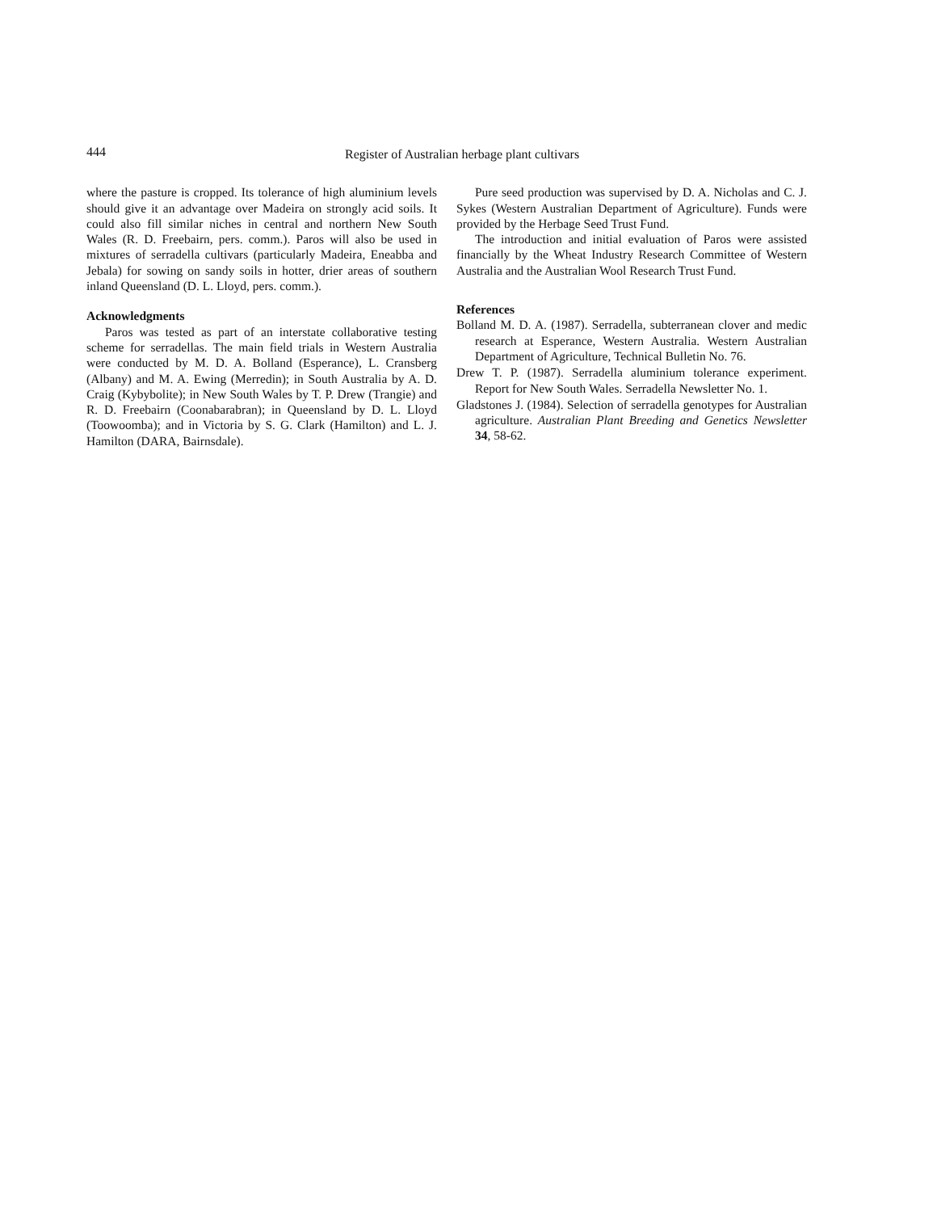444
Register of Australian herbage plant cultivars
where the pasture is cropped. Its tolerance of high aluminium levels should give it an advantage over Madeira on strongly acid soils. It could also fill similar niches in central and northern New South Wales (R. D. Freebairn, pers. comm.). Paros will also be used in mixtures of serradella cultivars (particularly Madeira, Eneabba and Jebala) for sowing on sandy soils in hotter, drier areas of southern inland Queensland (D. L. Lloyd, pers. comm.).
Acknowledgments
Paros was tested as part of an interstate collaborative testing scheme for serradellas. The main field trials in Western Australia were conducted by M. D. A. Bolland (Esperance), L. Cransberg (Albany) and M. A. Ewing (Merredin); in South Australia by A. D. Craig (Kybybolite); in New South Wales by T. P. Drew (Trangie) and R. D. Freebairn (Coonabarabran); in Queensland by D. L. Lloyd (Toowoomba); and in Victoria by S. G. Clark (Hamilton) and L. J. Hamilton (DARA, Bairnsdale).
Pure seed production was supervised by D. A. Nicholas and C. J. Sykes (Western Australian Department of Agriculture). Funds were provided by the Herbage Seed Trust Fund.
The introduction and initial evaluation of Paros were assisted financially by the Wheat Industry Research Committee of Western Australia and the Australian Wool Research Trust Fund.
References
Bolland M. D. A. (1987). Serradella, subterranean clover and medic research at Esperance, Western Australia. Western Australian Department of Agriculture, Technical Bulletin No. 76.
Drew T. P. (1987). Serradella aluminium tolerance experiment. Report for New South Wales. Serradella Newsletter No. 1.
Gladstones J. (1984). Selection of serradella genotypes for Australian agriculture. Australian Plant Breeding and Genetics Newsletter 34, 58-62.